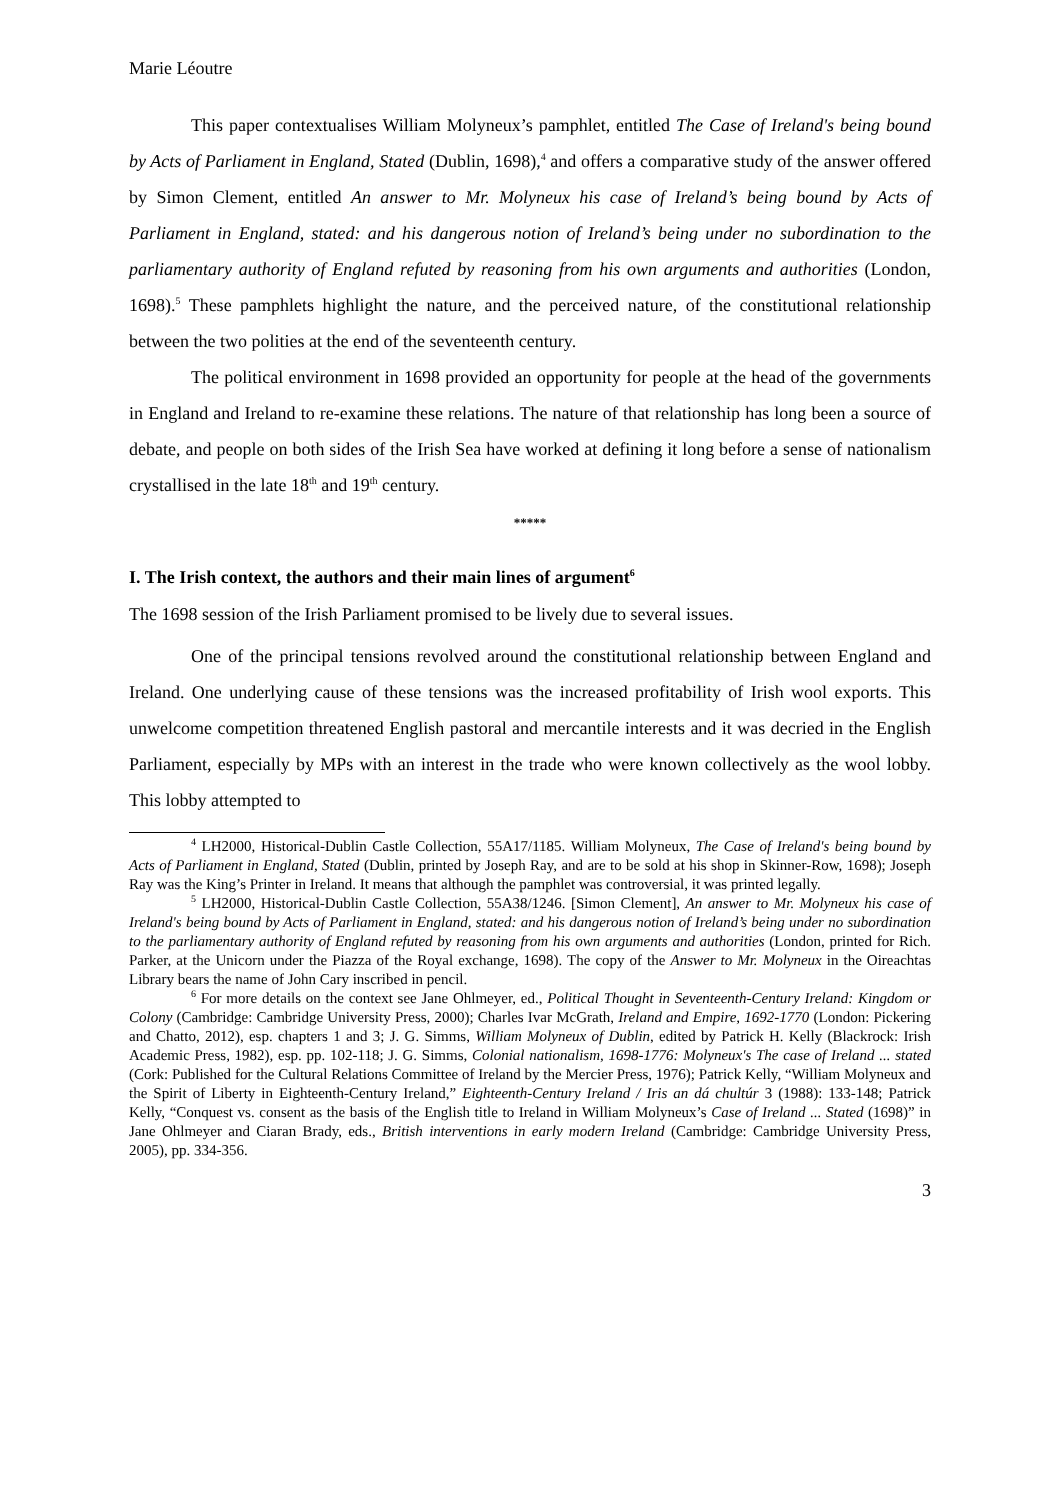Marie Léoutre
This paper contextualises William Molyneux’s pamphlet, entitled The Case of Ireland's being bound by Acts of Parliament in England, Stated (Dublin, 1698),<sup>4</sup> and offers a comparative study of the answer offered by Simon Clement, entitled An answer to Mr. Molyneux his case of Ireland’s being bound by Acts of Parliament in England, stated: and his dangerous notion of Ireland’s being under no subordination to the parliamentary authority of England refuted by reasoning from his own arguments and authorities (London, 1698).<sup>5</sup> These pamphlets highlight the nature, and the perceived nature, of the constitutional relationship between the two polities at the end of the seventeenth century.
The political environment in 1698 provided an opportunity for people at the head of the governments in England and Ireland to re-examine these relations. The nature of that relationship has long been a source of debate, and people on both sides of the Irish Sea have worked at defining it long before a sense of nationalism crystallised in the late 18<sup>th</sup> and 19<sup>th</sup> century.
*****
I. The Irish context, the authors and their main lines of argument<sup>6</sup>
The 1698 session of the Irish Parliament promised to be lively due to several issues.
One of the principal tensions revolved around the constitutional relationship between England and Ireland. One underlying cause of these tensions was the increased profitability of Irish wool exports. This unwelcome competition threatened English pastoral and mercantile interests and it was decried in the English Parliament, especially by MPs with an interest in the trade who were known collectively as the wool lobby. This lobby attempted to
<sup>4</sup> LH2000, Historical-Dublin Castle Collection, 55A17/1185. William Molyneux, The Case of Ireland's being bound by Acts of Parliament in England, Stated (Dublin, printed by Joseph Ray, and are to be sold at his shop in Skinner-Row, 1698); Joseph Ray was the King’s Printer in Ireland. It means that although the pamphlet was controversial, it was printed legally.
<sup>5</sup> LH2000, Historical-Dublin Castle Collection, 55A38/1246. [Simon Clement], An answer to Mr. Molyneux his case of Ireland's being bound by Acts of Parliament in England, stated: and his dangerous notion of Ireland’s being under no subordination to the parliamentary authority of England refuted by reasoning from his own arguments and authorities (London, printed for Rich. Parker, at the Unicorn under the Piazza of the Royal exchange, 1698). The copy of the Answer to Mr. Molyneux in the Oireachtas Library bears the name of John Cary inscribed in pencil.
<sup>6</sup> For more details on the context see Jane Ohlmeyer, ed., Political Thought in Seventeenth-Century Ireland: Kingdom or Colony (Cambridge: Cambridge University Press, 2000); Charles Ivar McGrath, Ireland and Empire, 1692-1770 (London: Pickering and Chatto, 2012), esp. chapters 1 and 3; J. G. Simms, William Molyneux of Dublin, edited by Patrick H. Kelly (Blackrock: Irish Academic Press, 1982), esp. pp. 102-118; J. G. Simms, Colonial nationalism, 1698-1776: Molyneux's The case of Ireland ... stated (Cork: Published for the Cultural Relations Committee of Ireland by the Mercier Press, 1976); Patrick Kelly, “William Molyneux and the Spirit of Liberty in Eighteenth-Century Ireland,” Eighteenth-Century Ireland / Iris an dá chultúr 3 (1988): 133-148; Patrick Kelly, “Conquest vs. consent as the basis of the English title to Ireland in William Molyneux’s Case of Ireland ... Stated (1698)” in Jane Ohlmeyer and Ciaran Brady, eds., British interventions in early modern Ireland (Cambridge: Cambridge University Press, 2005), pp. 334-356.
3